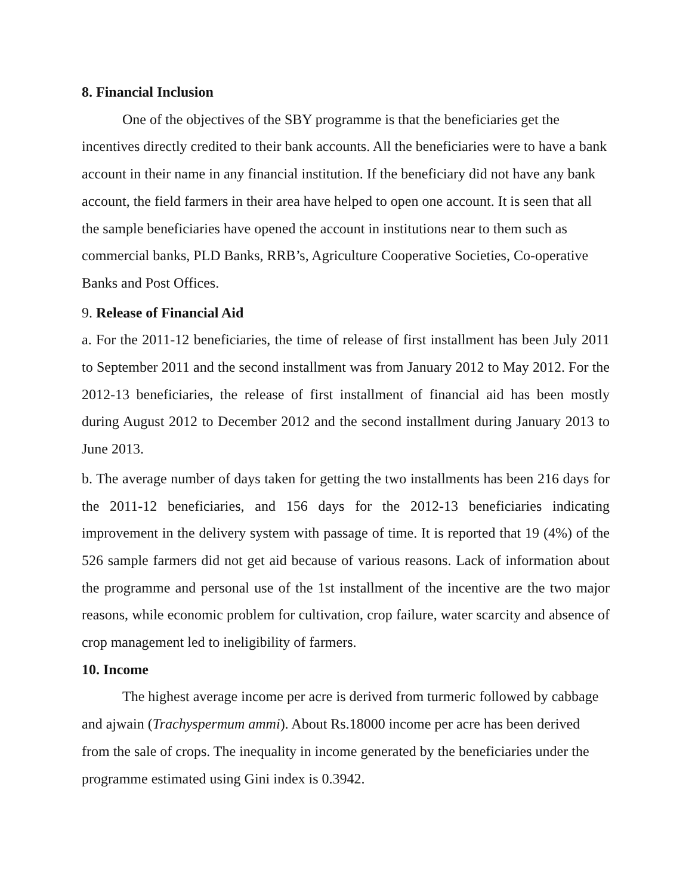8. Financial Inclusion
One of the objectives of the SBY programme is that the beneficiaries get the incentives directly credited to their bank accounts. All the beneficiaries were to have a bank account in their name in any financial institution. If the beneficiary did not have any bank account, the field farmers in their area have helped to open one account. It is seen that all the sample beneficiaries have opened the account in institutions near to them such as commercial banks, PLD Banks, RRB’s, Agriculture Cooperative Societies, Co-operative Banks and Post Offices.
9. Release of Financial Aid
a. For the 2011-12 beneficiaries, the time of release of first installment has been July 2011 to September 2011 and the second installment was from January 2012 to May 2012. For the 2012-13 beneficiaries, the release of first installment of financial aid has been mostly during August 2012 to December 2012 and the second installment during January 2013 to June 2013.
b. The average number of days taken for getting the two installments has been 216 days for the 2011-12 beneficiaries, and 156 days for the 2012-13 beneficiaries indicating improvement in the delivery system with passage of time. It is reported that 19 (4%) of the 526 sample farmers did not get aid because of various reasons. Lack of information about the programme and personal use of the 1st installment of the incentive are the two major reasons, while economic problem for cultivation, crop failure, water scarcity and absence of crop management led to ineligibility of farmers.
10. Income
The highest average income per acre is derived from turmeric followed by cabbage and ajwain (Trachyspermum ammi). About Rs.18000 income per acre has been derived from the sale of crops. The inequality in income generated by the beneficiaries under the programme estimated using Gini index is 0.3942.